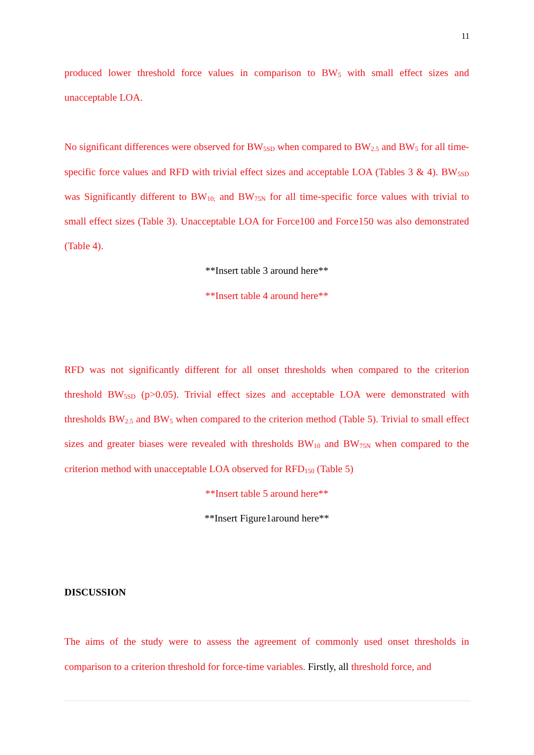11
produced lower threshold force values in comparison to BW<sub>5</sub> with small effect sizes and unacceptable LOA.
No significant differences were observed for BW<sub>5SD</sub> when compared to BW<sub>2.5</sub> and BW<sub>5</sub> for all time-specific force values and RFD with trivial effect sizes and acceptable LOA (Tables 3 & 4). BW<sub>5SD</sub> was Significantly different to BW<sub>10;</sub> and BW<sub>75N</sub> for all time-specific force values with trivial to small effect sizes (Table 3). Unacceptable LOA for Force100 and Force150 was also demonstrated (Table 4).
**Insert table 3 around here**
**Insert table 4 around here**
RFD was not significantly different for all onset thresholds when compared to the criterion threshold BW<sub>5SD</sub> (p>0.05). Trivial effect sizes and acceptable LOA were demonstrated with thresholds BW<sub>2.5</sub> and BW<sub>5</sub> when compared to the criterion method (Table 5). Trivial to small effect sizes and greater biases were revealed with thresholds BW<sub>10</sub> and BW<sub>75N</sub> when compared to the criterion method with unacceptable LOA observed for RFD<sub>150</sub> (Table 5)
**Insert table 5 around here**
**Insert Figure1around here**
DISCUSSION
The aims of the study were to assess the agreement of commonly used onset thresholds in comparison to a criterion threshold for force-time variables. Firstly, all threshold force, and